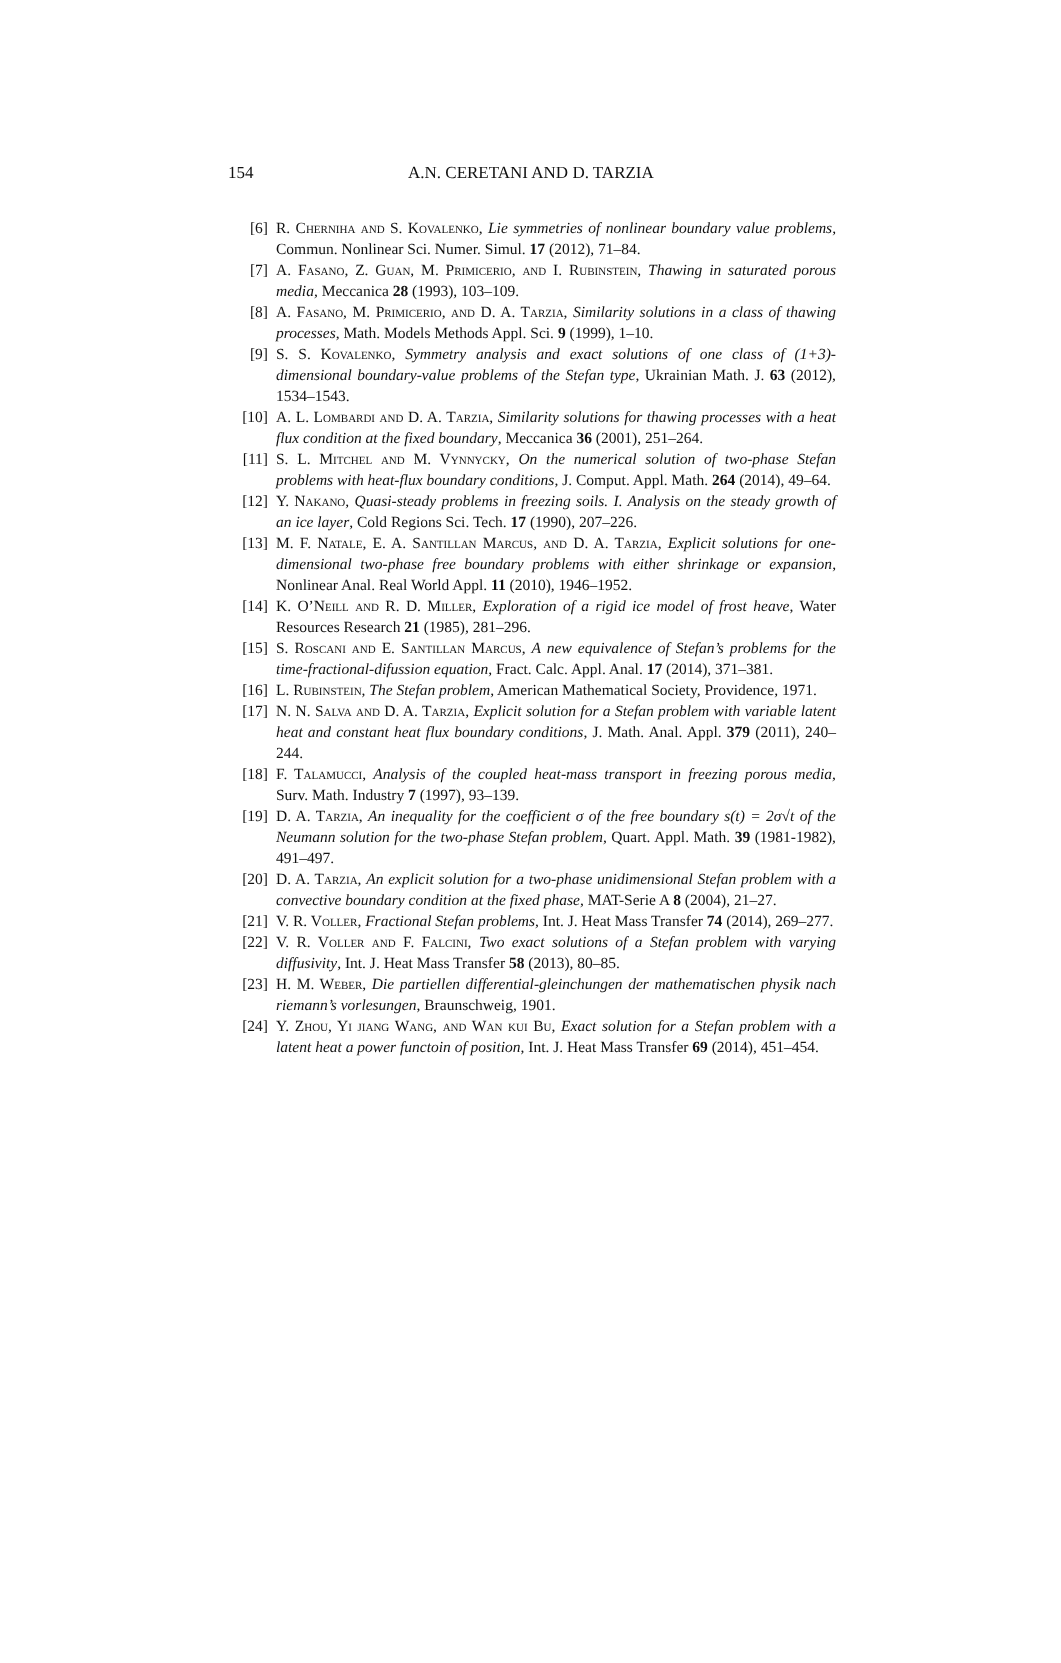154 A.N. CERETANI AND D. TARZIA
[6] R. Cherniha and S. Kovalenko, Lie symmetries of nonlinear boundary value problems, Commun. Nonlinear Sci. Numer. Simul. 17 (2012), 71–84.
[7] A. Fasano, Z. Guan, M. Primicerio, and I. Rubinstein, Thawing in saturated porous media, Meccanica 28 (1993), 103–109.
[8] A. Fasano, M. Primicerio, and D. A. Tarzia, Similarity solutions in a class of thawing processes, Math. Models Methods Appl. Sci. 9 (1999), 1–10.
[9] S. S. Kovalenko, Symmetry analysis and exact solutions of one class of (1+3)-dimensional boundary-value problems of the Stefan type, Ukrainian Math. J. 63 (2012), 1534–1543.
[10] A. L. Lombardi and D. A. Tarzia, Similarity solutions for thawing processes with a heat flux condition at the fixed boundary, Meccanica 36 (2001), 251–264.
[11] S. L. Mitchel and M. Vynnycky, On the numerical solution of two-phase Stefan problems with heat-flux boundary conditions, J. Comput. Appl. Math. 264 (2014), 49–64.
[12] Y. Nakano, Quasi-steady problems in freezing soils. I. Analysis on the steady growth of an ice layer, Cold Regions Sci. Tech. 17 (1990), 207–226.
[13] M. F. Natale, E. A. Santillan Marcus, and D. A. Tarzia, Explicit solutions for one-dimensional two-phase free boundary problems with either shrinkage or expansion, Nonlinear Anal. Real World Appl. 11 (2010), 1946–1952.
[14] K. O’Neill and R. D. Miller, Exploration of a rigid ice model of frost heave, Water Resources Research 21 (1985), 281–296.
[15] S. Roscani and E. Santillan Marcus, A new equivalence of Stefan’s problems for the time-fractional-difussion equation, Fract. Calc. Appl. Anal. 17 (2014), 371–381.
[16] L. Rubinstein, The Stefan problem, American Mathematical Society, Providence, 1971.
[17] N. N. Salva and D. A. Tarzia, Explicit solution for a Stefan problem with variable latent heat and constant heat flux boundary conditions, J. Math. Anal. Appl. 379 (2011), 240–244.
[18] F. Talamucci, Analysis of the coupled heat-mass transport in freezing porous media, Surv. Math. Industry 7 (1997), 93–139.
[19] D. A. Tarzia, An inequality for the coefficient σ of the free boundary s(t) = 2σ√t of the Neumann solution for the two-phase Stefan problem, Quart. Appl. Math. 39 (1981-1982), 491–497.
[20] D. A. Tarzia, An explicit solution for a two-phase unidimensional Stefan problem with a convective boundary condition at the fixed phase, MAT-Serie A 8 (2004), 21–27.
[21] V. R. Voller, Fractional Stefan problems, Int. J. Heat Mass Transfer 74 (2014), 269–277.
[22] V. R. Voller and F. Falcini, Two exact solutions of a Stefan problem with varying diffusivity, Int. J. Heat Mass Transfer 58 (2013), 80–85.
[23] H. M. Weber, Die partiellen differential-gleinchungen der mathematischen physik nach riemann’s vorlesungen, Braunschweig, 1901.
[24] Y. Zhou, Yi jiang Wang, and Wan kui Bu, Exact solution for a Stefan problem with a latent heat a power functoin of position, Int. J. Heat Mass Transfer 69 (2014), 451–454.